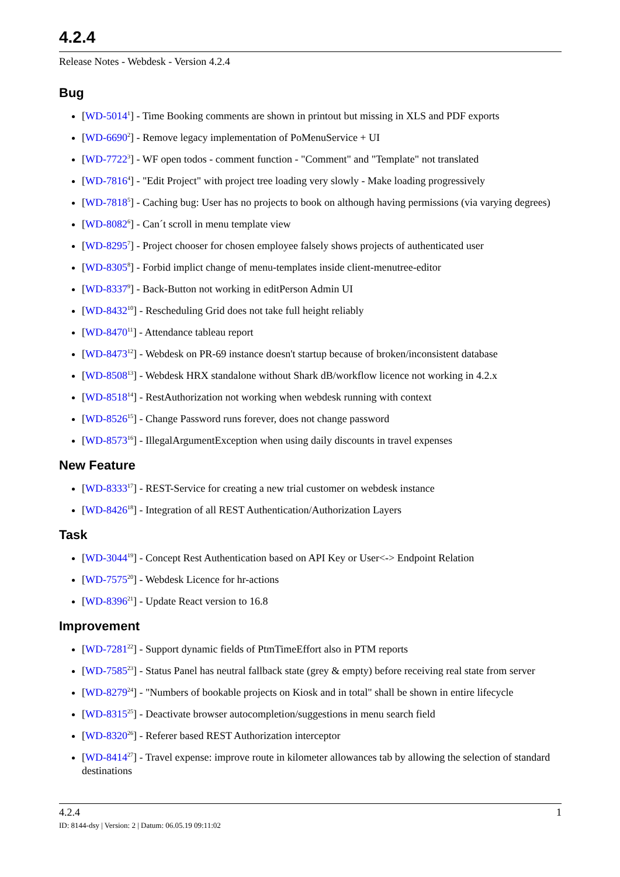4.2.4
Release Notes - Webdesk - Version 4.2.4
Bug
[WD-5014<sup>1</sup>] - Time Booking comments are shown in printout but missing in XLS and PDF exports
[WD-6690<sup>2</sup>] - Remove legacy implementation of PoMenuService + UI
[WD-7722<sup>3</sup>] - WF open todos - comment function - "Comment" and "Template" not translated
[WD-7816<sup>4</sup>] - "Edit Project" with project tree loading very slowly - Make loading progressively
[WD-7818<sup>5</sup>] - Caching bug: User has no projects to book on although having permissions (via varying degrees)
[WD-8082<sup>6</sup>] - Can´t scroll in menu template view
[WD-8295<sup>7</sup>] - Project chooser for chosen employee falsely shows projects of authenticated user
[WD-8305<sup>8</sup>] - Forbid implict change of menu-templates inside client-menutree-editor
[WD-8337<sup>9</sup>] - Back-Button not working in editPerson Admin UI
[WD-8432<sup>10</sup>] - Rescheduling Grid does not take full height reliably
[WD-8470<sup>11</sup>] - Attendance tableau report
[WD-8473<sup>12</sup>] - Webdesk on PR-69 instance doesn't startup because of broken/inconsistent database
[WD-8508<sup>13</sup>] - Webdesk HRX standalone without Shark dB/workflow licence not working in 4.2.x
[WD-8518<sup>14</sup>] - RestAuthorization not working when webdesk running with context
[WD-8526<sup>15</sup>] - Change Password runs forever, does not change password
[WD-8573<sup>16</sup>] - IllegalArgumentException when using daily discounts in travel expenses
New Feature
[WD-8333<sup>17</sup>] - REST-Service for creating a new trial customer on webdesk instance
[WD-8426<sup>18</sup>] - Integration of all REST Authentication/Authorization Layers
Task
[WD-3044<sup>19</sup>] - Concept Rest Authentication based on API Key or User<-> Endpoint Relation
[WD-7575<sup>20</sup>] - Webdesk Licence for hr-actions
[WD-8396<sup>21</sup>] - Update React version to 16.8
Improvement
[WD-7281<sup>22</sup>] - Support dynamic fields of PtmTimeEffort also in PTM reports
[WD-7585<sup>23</sup>] - Status Panel has neutral fallback state (grey & empty) before receiving real state from server
[WD-8279<sup>24</sup>] - "Numbers of bookable projects on Kiosk and in total" shall be shown in entire lifecycle
[WD-8315<sup>25</sup>] - Deactivate browser autocompletion/suggestions in menu search field
[WD-8320<sup>26</sup>] - Referer based REST Authorization interceptor
[WD-8414<sup>27</sup>] - Travel expense: improve route in kilometer allowances tab by allowing the selection of standard destinations
4.2.4 1
ID: 8144-dsy | Version: 2 | Datum: 06.05.19 09:11:02